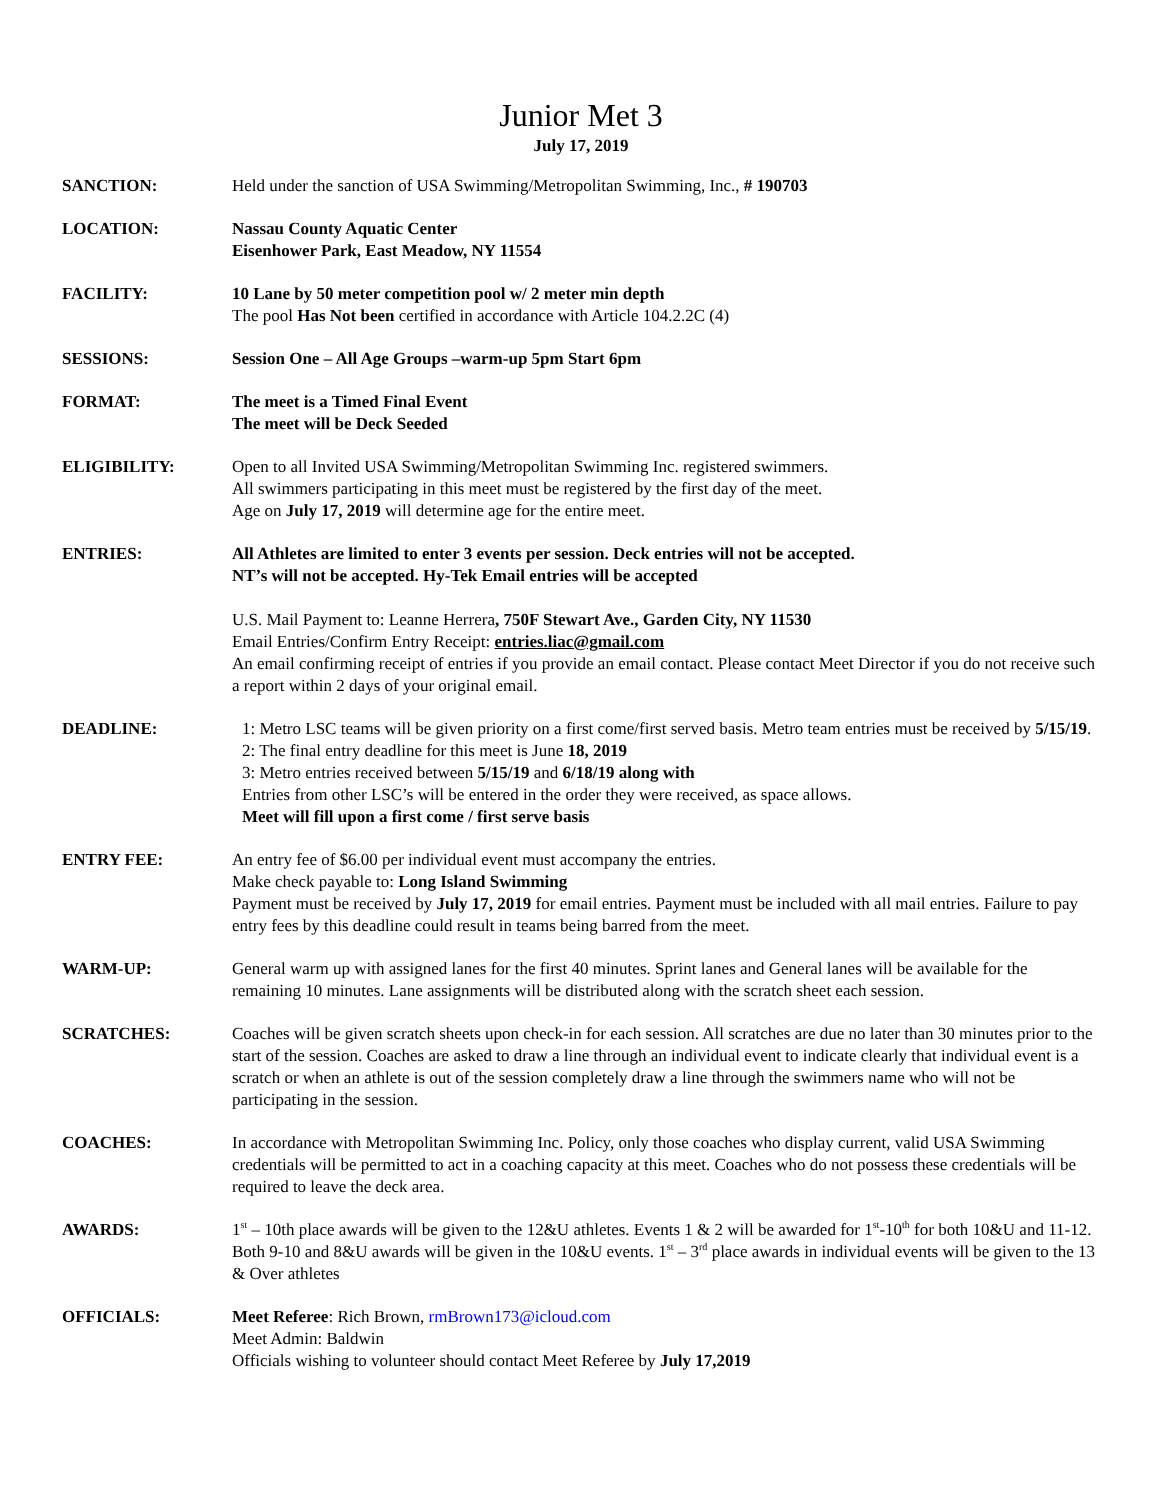Junior Met 3
July 17, 2019
SANCTION: Held under the sanction of USA Swimming/Metropolitan Swimming, Inc., # 190703
LOCATION: Nassau County Aquatic Center
Eisenhower Park, East Meadow, NY 11554
FACILITY: 10 Lane by 50 meter competition pool w/ 2 meter min depth
The pool Has Not been certified in accordance with Article 104.2.2C (4)
SESSIONS: Session One – All Age Groups –warm-up 5pm Start 6pm
FORMAT: The meet is a Timed Final Event
The meet will be Deck Seeded
ELIGIBILITY: Open to all Invited USA Swimming/Metropolitan Swimming Inc. registered swimmers.
All swimmers participating in this meet must be registered by the first day of the meet.
Age on July 17, 2019 will determine age for the entire meet.
ENTRIES: All Athletes are limited to enter 3 events per session. Deck entries will not be accepted.
NT’s will not be accepted. Hy-Tek Email entries will be accepted
U.S. Mail Payment to: Leanne Herrera, 750F Stewart Ave., Garden City, NY 11530
Email Entries/Confirm Entry Receipt: entries.liac@gmail.com
An email confirming receipt of entries if you provide an email contact. Please contact Meet Director if you do not receive such a report within 2 days of your original email.
DEADLINE: 1: Metro LSC teams will be given priority on a first come/first served basis. Metro team entries must be received by 5/15/19.
2: The final entry deadline for this meet is June 18, 2019
3: Metro entries received between 5/15/19 and 6/18/19 along with
Entries from other LSC’s will be entered in the order they were received, as space allows.
Meet will fill upon a first come / first serve basis
ENTRY FEE: An entry fee of $6.00 per individual event must accompany the entries.
Make check payable to: Long Island Swimming
Payment must be received by July 17, 2019 for email entries. Payment must be included with all mail entries. Failure to pay entry fees by this deadline could result in teams being barred from the meet.
WARM-UP: General warm up with assigned lanes for the first 40 minutes. Sprint lanes and General lanes will be available for the remaining 10 minutes. Lane assignments will be distributed along with the scratch sheet each session.
SCRATCHES: Coaches will be given scratch sheets upon check-in for each session. All scratches are due no later than 30 minutes prior to the start of the session. Coaches are asked to draw a line through an individual event to indicate clearly that individual event is a scratch or when an athlete is out of the session completely draw a line through the swimmers name who will not be participating in the session.
COACHES: In accordance with Metropolitan Swimming Inc. Policy, only those coaches who display current, valid USA Swimming credentials will be permitted to act in a coaching capacity at this meet. Coaches who do not possess these credentials will be required to leave the deck area.
AWARDS: 1<sup>st</sup> – 10th place awards will be given to the 12&U athletes. Events 1 & 2 will be awarded for 1<sup>st</sup>-10<sup>th</sup> for both 10&U and 11-12. Both 9-10 and 8&U awards will be given in the 10&U events. 1<sup>st</sup> – 3<sup>rd</sup> place awards in individual events will be given to the 13 & Over athletes
OFFICIALS: Meet Referee: Rich Brown, rmBrown173@icloud.com
Meet Admin: Baldwin
Officials wishing to volunteer should contact Meet Referee by July 17,2019